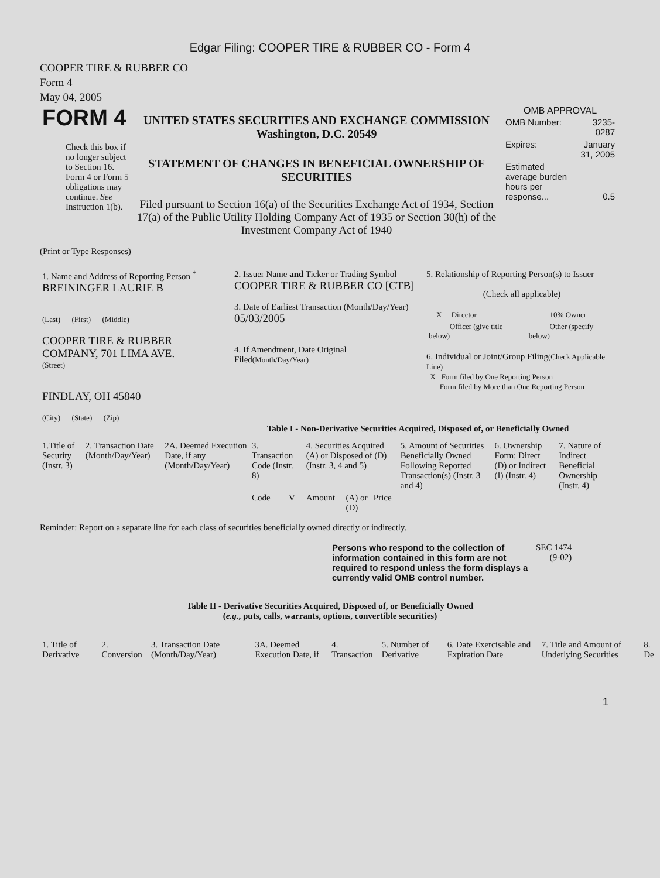Edgar Filing: COOPER TIRE & RUBBER CO - Form 4
COOPER TIRE & RUBBER CO
Form 4
May 04, 2005
| FORM 4 Check this box if no longer subject to Section 16. Form 4 or Form 5 obligations may continue. See Instruction 1(b). | UNITED STATES SECURITIES AND EXCHANGE COMMISSION Washington, D.C. 20549 STATEMENT OF CHANGES IN BENEFICIAL OWNERSHIP OF SECURITIES Filed pursuant to Section 16(a) of the Securities Exchange Act of 1934, Section 17(a) of the Public Utility Holding Company Act of 1935 or Section 30(h) of the Investment Company Act of 1940 | OMB APPROVAL / OMB Number: / 3235-0287 / / Expires: / January 31, 2005 / / Estimated average burden hours per response... / 0.5 / |
(Print or Type Responses)
| 1. Name and Address of Reporting Person <sup>*</sup> BREININGER LAURIE B (Last) (First) (Middle) COOPER TIRE & RUBBER COMPANY, 701 LIMA AVE. (Street) FINDLAY, OH 45840 (City) (State) (Zip) | 2. Issuer Name and Ticker or Trading Symbol COOPER TIRE & RUBBER CO [CTB] 3. Date of Earliest Transaction (Month/Day/Year) 05/03/2005 4. If Amendment, Date Original Filed (Month/Day/Year) | 5. Relationship of Reporting Person(s) to Issuer (Check all applicable) / __X__ Director / _____ 10% Owner / / _____ Officer (give title below) / _____ Other (specify below) / 6. Individual or Joint/Group Filing (Check Applicable Line) _X_ Form filed by One Reporting Person ___ Form filed by More than One Reporting Person |
Table I - Non-Derivative Securities Acquired, Disposed of, or Beneficially Owned
| 1.Title of Security (Instr. 3) | 2. Transaction Date (Month/Day/Year) | 2A. Deemed Execution Date, if any (Month/Day/Year) | 3. Transaction Code (Instr. 8) | | 4. Securities Acquired (A) or Disposed of (D) (Instr. 3, 4 and 5) | | | 5. Amount of Securities Beneficially Owned Following Reported Transaction(s) (Instr. 3 and 4) | 6. Ownership Form: Direct (D) or Indirect (I) (Instr. 4) | 7. Nature of Indirect Beneficial Ownership (Instr. 4) |
| --- | --- | --- | --- | --- | --- | --- | --- | --- | --- | --- |
| | | | Code | V | Amount | (A) or (D) | Price | | | |
Reminder: Report on a separate line for each class of securities beneficially owned directly or indirectly.
| Persons who respond to the collection of information contained in this form are not required to respond unless the form displays a currently valid OMB control number. | SEC 1474 (9-02) |
Table II - Derivative Securities Acquired, Disposed of, or Beneficially Owned
(e.g., puts, calls, warrants, options, convertible securities)
| 1. Title of Derivative | 2. Conversion | 3. Transaction Date (Month/Day/Year) | 3A. Deemed Execution Date, if | 4. Transaction | 5. Number of Derivative | 6. Date Exercisable and Expiration Date | 7. Title and Amount of Underlying Securities | 8. De |
| --- | --- | --- | --- | --- | --- | --- | --- | --- |
1